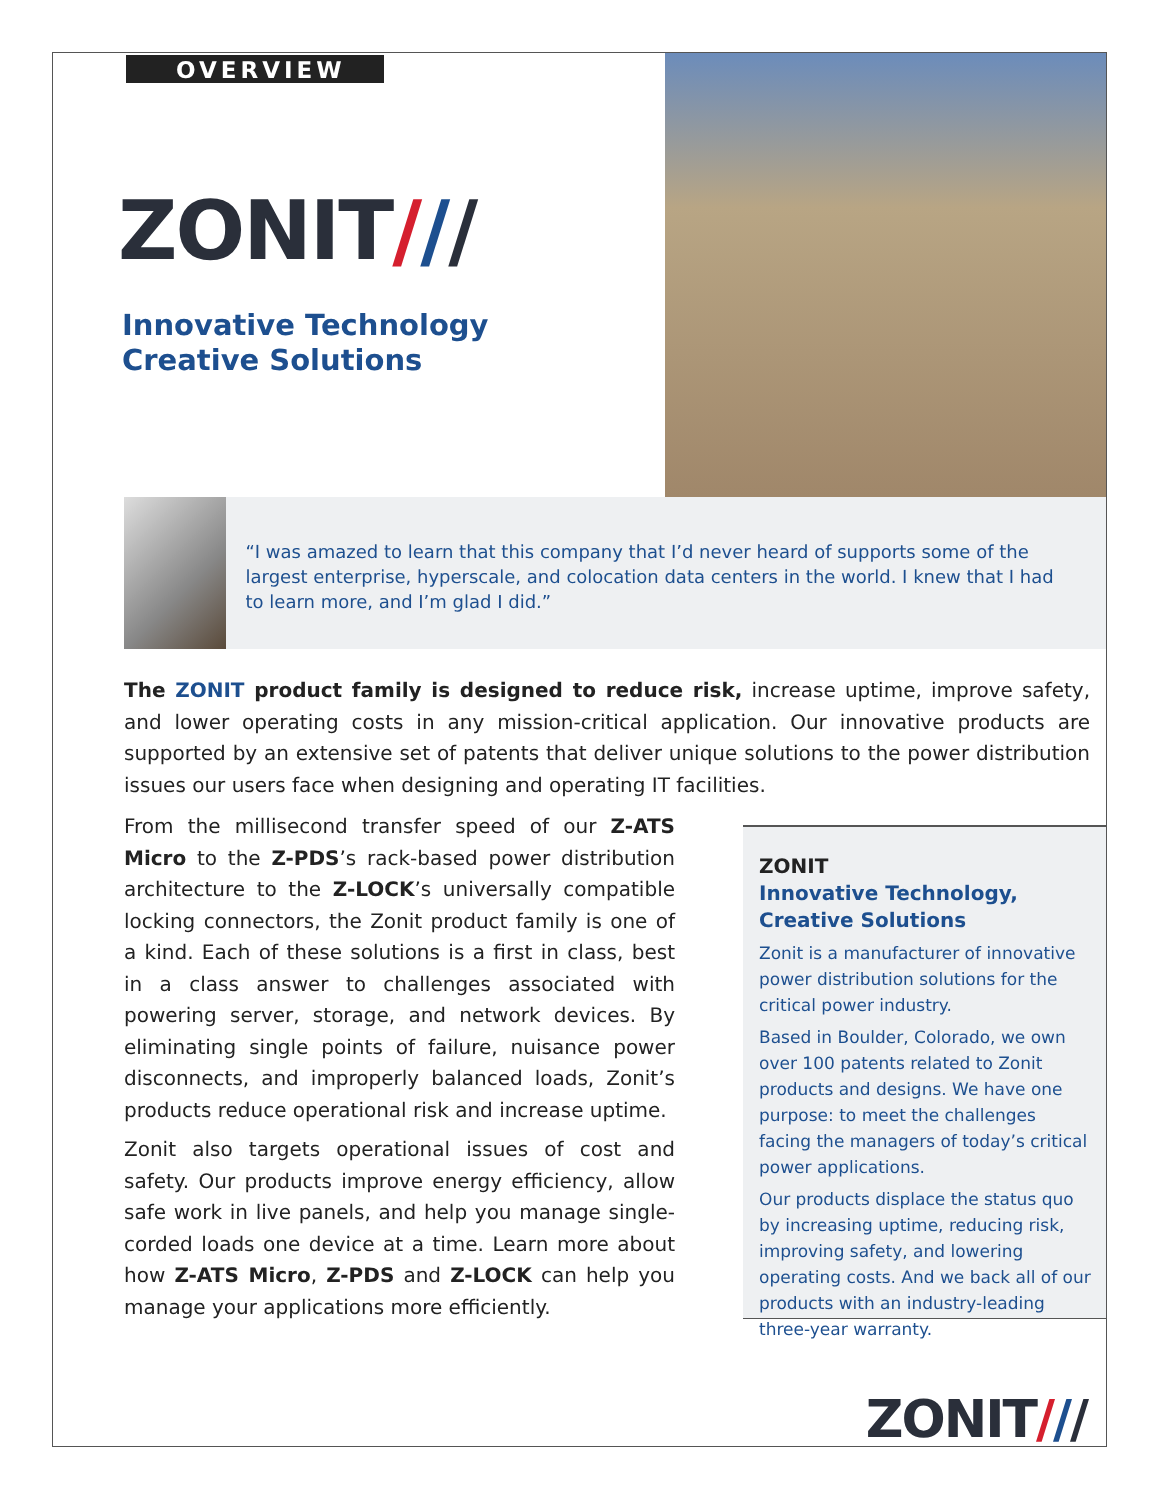OVERVIEW
ZONIT///
Innovative Technology
Creative Solutions
“I was amazed to learn that this company that I’d never heard of supports some of the largest enterprise, hyperscale, and colocation data centers in the world. I knew that I had to learn more, and I’m glad I did.”
The ZONIT product family is designed to reduce risk, increase uptime, improve safety, and lower operating costs in any mission-critical application. Our innovative products are supported by an extensive set of patents that deliver unique solutions to the power distribution issues our users face when designing and operating IT facilities.
From the millisecond transfer speed of our Z-ATS Micro to the Z-PDS’s rack-based power distribution architecture to the Z-LOCK’s universally compatible locking connectors, the Zonit product family is one of a kind. Each of these solutions is a first in class, best in a class answer to challenges associated with powering server, storage, and network devices. By eliminating single points of failure, nuisance power disconnects, and improperly balanced loads, Zonit’s products reduce operational risk and increase uptime.
Zonit also targets operational issues of cost and safety. Our products improve energy efficiency, allow safe work in live panels, and help you manage single-corded loads one device at a time. Learn more about how Z-ATS Micro, Z-PDS and Z-LOCK can help you manage your applications more efficiently.
ZONIT
Innovative Technology,
Creative Solutions
Zonit is a manufacturer of innovative power distribution solutions for the critical power industry.
Based in Boulder, Colorado, we own over 100 patents related to Zonit products and designs. We have one purpose: to meet the challenges facing the managers of today’s critical power applications.
Our products displace the status quo by increasing uptime, reducing risk, improving safety, and lowering operating costs. And we back all of our products with an industry-leading three-year warranty.
ZONIT///